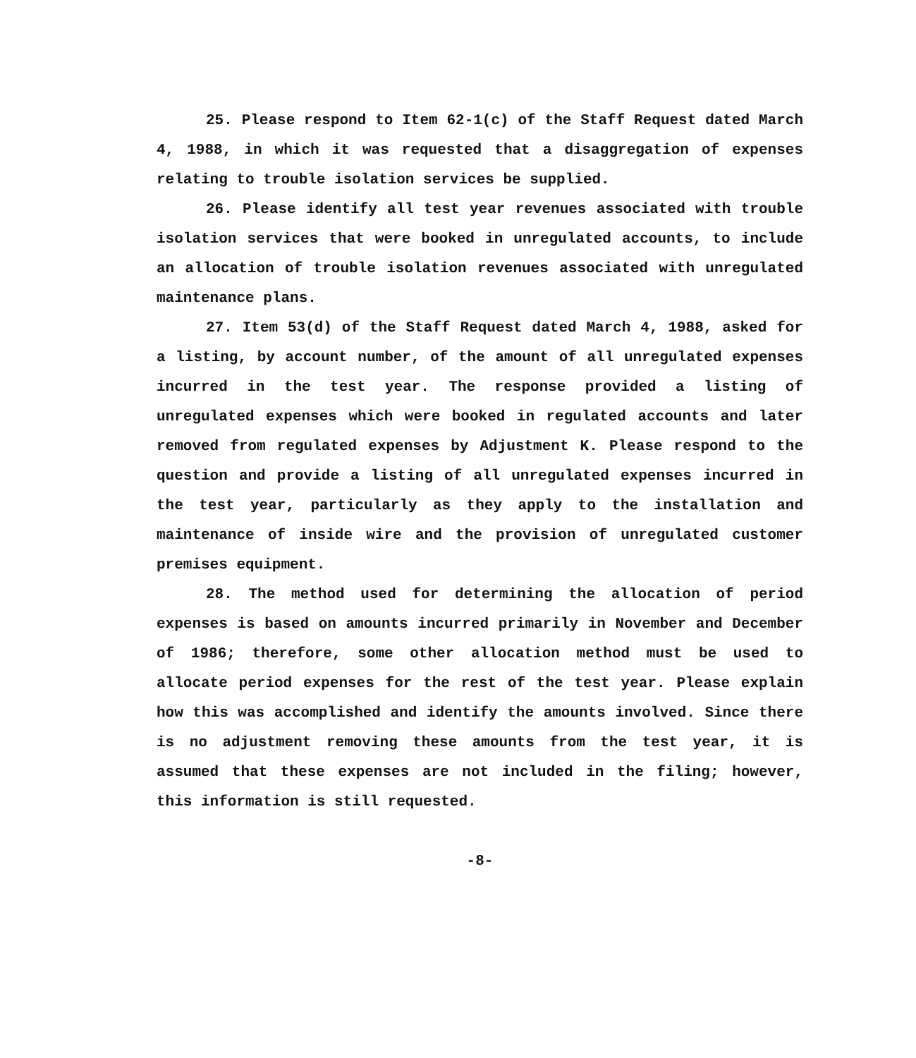25. Please respond to Item 62-1(c) of the Staff Request dated March 4, 1988, in which it was requested that a disaggregation of expenses relating to trouble isolation services be supplied.
26. Please identify all test year revenues associated with trouble isolation services that were booked in unregulated accounts, to include an allocation of trouble isolation revenues associated with unregulated maintenance plans.
27. Item 53(d) of the Staff Request dated March 4, 1988, asked for a listing, by account number, of the amount of all unregulated expenses incurred in the test year. The response provided a listing of unregulated expenses which were booked in regulated accounts and later removed from regulated expenses by Adjustment K. Please respond to the question and provide a listing of all unregulated expenses incurred in the test year, particularly as they apply to the installation and maintenance of inside wire and the provision of unregulated customer premises equipment.
28. The method used for determining the allocation of period expenses is based on amounts incurred primarily in November and December of 1986; therefore, some other allocation method must be used to allocate period expenses for the rest of the test year. Please explain how this was accomplished and identify the amounts involved. Since there is no adjustment removing these amounts from the test year, it is assumed that these expenses are not included in the filing; however, this information is still requested.
-8-